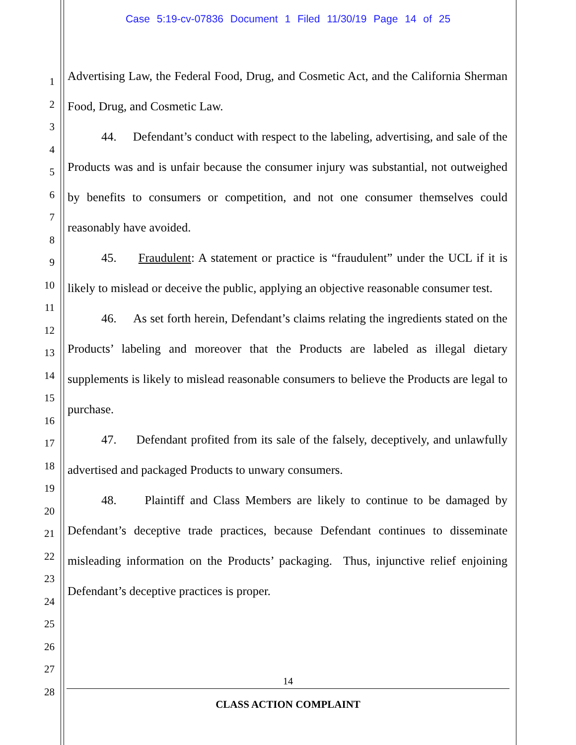Case 5:19-cv-07836 Document 1 Filed 11/30/19 Page 14 of 25
1
2
3
4
5
6
7
8
9
10
11
12
13
14
15
16
17
18
19
20
21
22
23
24
25
26
27
28
Advertising Law, the Federal Food, Drug, and Cosmetic Act, and the California Sherman Food, Drug, and Cosmetic Law.
44. Defendant’s conduct with respect to the labeling, advertising, and sale of the Products was and is unfair because the consumer injury was substantial, not outweighed by benefits to consumers or competition, and not one consumer themselves could reasonably have avoided.
45. Fraudulent: A statement or practice is “fraudulent” under the UCL if it is likely to mislead or deceive the public, applying an objective reasonable consumer test.
46. As set forth herein, Defendant’s claims relating the ingredients stated on the Products’ labeling and moreover that the Products are labeled as illegal dietary supplements is likely to mislead reasonable consumers to believe the Products are legal to purchase.
47. Defendant profited from its sale of the falsely, deceptively, and unlawfully advertised and packaged Products to unwary consumers.
48. Plaintiff and Class Members are likely to continue to be damaged by Defendant’s deceptive trade practices, because Defendant continues to disseminate misleading information on the Products’ packaging. Thus, injunctive relief enjoining Defendant’s deceptive practices is proper.
14
CLASS ACTION COMPLAINT